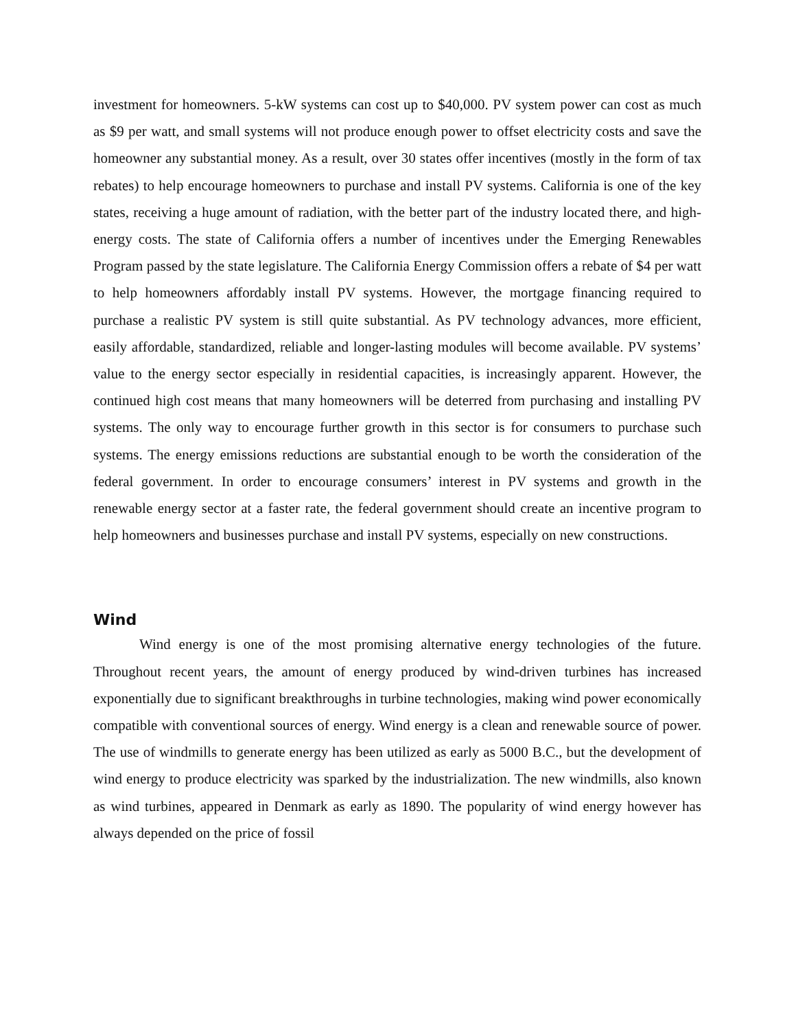investment for homeowners. 5-kW systems can cost up to $40,000. PV system power can cost as much as $9 per watt, and small systems will not produce enough power to offset electricity costs and save the homeowner any substantial money. As a result, over 30 states offer incentives (mostly in the form of tax rebates) to help encourage homeowners to purchase and install PV systems. California is one of the key states, receiving a huge amount of radiation, with the better part of the industry located there, and high-energy costs. The state of California offers a number of incentives under the Emerging Renewables Program passed by the state legislature. The California Energy Commission offers a rebate of $4 per watt to help homeowners affordably install PV systems. However, the mortgage financing required to purchase a realistic PV system is still quite substantial. As PV technology advances, more efficient, easily affordable, standardized, reliable and longer-lasting modules will become available. PV systems’ value to the energy sector especially in residential capacities, is increasingly apparent. However, the continued high cost means that many homeowners will be deterred from purchasing and installing PV systems. The only way to encourage further growth in this sector is for consumers to purchase such systems. The energy emissions reductions are substantial enough to be worth the consideration of the federal government. In order to encourage consumers’ interest in PV systems and growth in the renewable energy sector at a faster rate, the federal government should create an incentive program to help homeowners and businesses purchase and install PV systems, especially on new constructions.
Wind
Wind energy is one of the most promising alternative energy technologies of the future. Throughout recent years, the amount of energy produced by wind-driven turbines has increased exponentially due to significant breakthroughs in turbine technologies, making wind power economically compatible with conventional sources of energy. Wind energy is a clean and renewable source of power. The use of windmills to generate energy has been utilized as early as 5000 B.C., but the development of wind energy to produce electricity was sparked by the industrialization. The new windmills, also known as wind turbines, appeared in Denmark as early as 1890. The popularity of wind energy however has always depended on the price of fossil